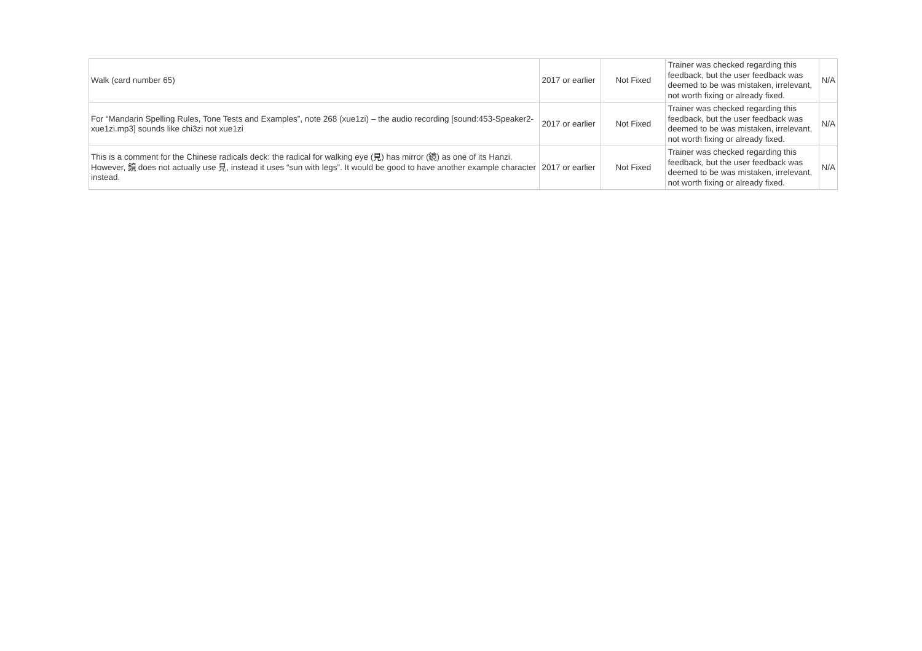| Walk (card number 65) | 2017 or earlier | Not Fixed | Trainer was checked regarding this feedback, but the user feedback was deemed to be was mistaken, irrelevant, not worth fixing or already fixed. | N/A |
| For “Mandarin Spelling Rules, Tone Tests and Examples”, note 268 (xue1zi) – the audio recording [sound:453-Speaker2-xue1zi.mp3] sounds like chi3zi not xue1zi | 2017 or earlier | Not Fixed | Trainer was checked regarding this feedback, but the user feedback was deemed to be was mistaken, irrelevant, not worth fixing or already fixed. | N/A |
| This is a comment for the Chinese radicals deck: the radical for walking eye (見) has mirror (鏡) as one of its Hanzi. However, 鏡 does not actually use 見, instead it uses “sun with legs”. It would be good to have another example character instead. | 2017 or earlier | Not Fixed | Trainer was checked regarding this feedback, but the user feedback was deemed to be was mistaken, irrelevant, not worth fixing or already fixed. | N/A |